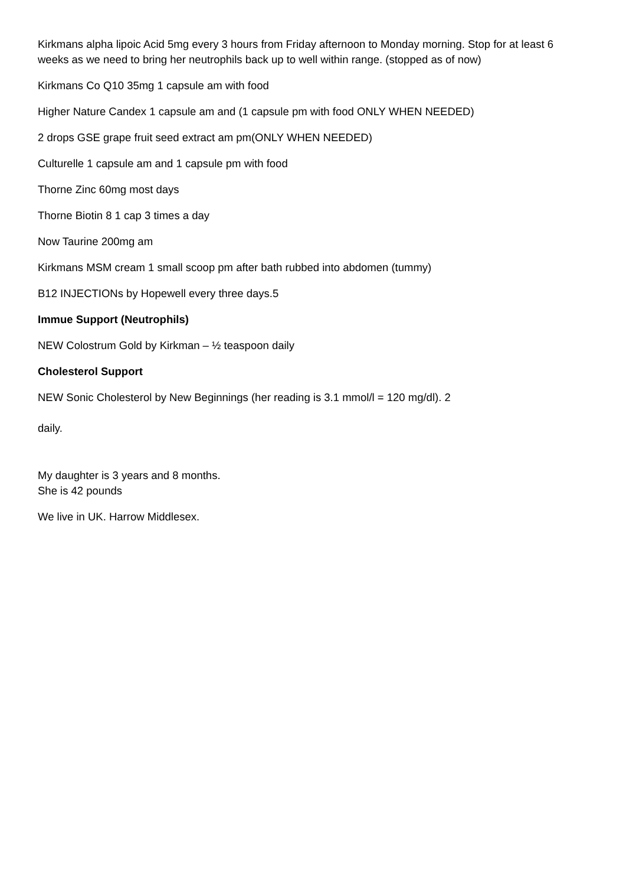Kirkmans alpha lipoic Acid 5mg every 3 hours from Friday afternoon to Monday morning. Stop for at least 6 weeks as we need to bring her neutrophils back up to well within range. (stopped as of now)
Kirkmans Co Q10 35mg 1 capsule am with food
Higher Nature Candex 1 capsule am and (1 capsule pm with food ONLY WHEN NEEDED)
2 drops GSE grape fruit seed extract am pm(ONLY WHEN NEEDED)
Culturelle 1 capsule am and 1 capsule pm with food
Thorne Zinc 60mg most days
Thorne Biotin 8 1 cap 3 times a day
Now Taurine 200mg am
Kirkmans MSM cream 1 small scoop pm after bath rubbed into abdomen (tummy)
B12 INJECTIONs by Hopewell every three days.5
Immue Support (Neutrophils)
NEW Colostrum Gold by Kirkman – ½ teaspoon daily
Cholesterol Support
NEW Sonic Cholesterol by New Beginnings (her reading is 3.1 mmol/l = 120 mg/dl). 2
daily.
My daughter is 3 years and 8 months.
She is 42 pounds
We live in UK. Harrow Middlesex.